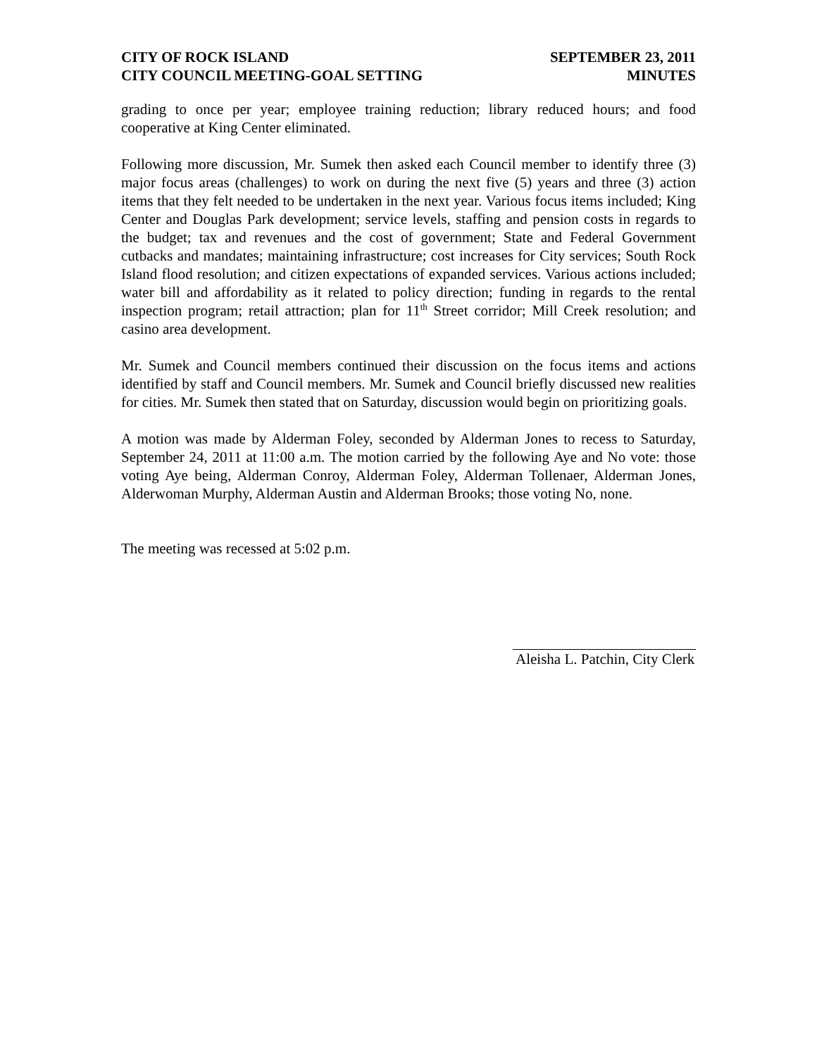CITY OF ROCK ISLAND
CITY COUNCIL MEETING-GOAL SETTING
SEPTEMBER 23, 2011
MINUTES
grading to once per year; employee training reduction; library reduced hours; and food cooperative at King Center eliminated.
Following more discussion, Mr. Sumek then asked each Council member to identify three (3) major focus areas (challenges) to work on during the next five (5) years and three (3) action items that they felt needed to be undertaken in the next year. Various focus items included; King Center and Douglas Park development; service levels, staffing and pension costs in regards to the budget; tax and revenues and the cost of government; State and Federal Government cutbacks and mandates; maintaining infrastructure; cost increases for City services; South Rock Island flood resolution; and citizen expectations of expanded services. Various actions included; water bill and affordability as it related to policy direction; funding in regards to the rental inspection program; retail attraction; plan for 11<sup>th</sup> Street corridor; Mill Creek resolution; and casino area development.
Mr. Sumek and Council members continued their discussion on the focus items and actions identified by staff and Council members. Mr. Sumek and Council briefly discussed new realities for cities. Mr. Sumek then stated that on Saturday, discussion would begin on prioritizing goals.
A motion was made by Alderman Foley, seconded by Alderman Jones to recess to Saturday, September 24, 2011 at 11:00 a.m. The motion carried by the following Aye and No vote: those voting Aye being, Alderman Conroy, Alderman Foley, Alderman Tollenaer, Alderman Jones, Alderwoman Murphy, Alderman Austin and Alderman Brooks; those voting No, none.
The meeting was recessed at 5:02 p.m.
Aleisha L. Patchin, City Clerk